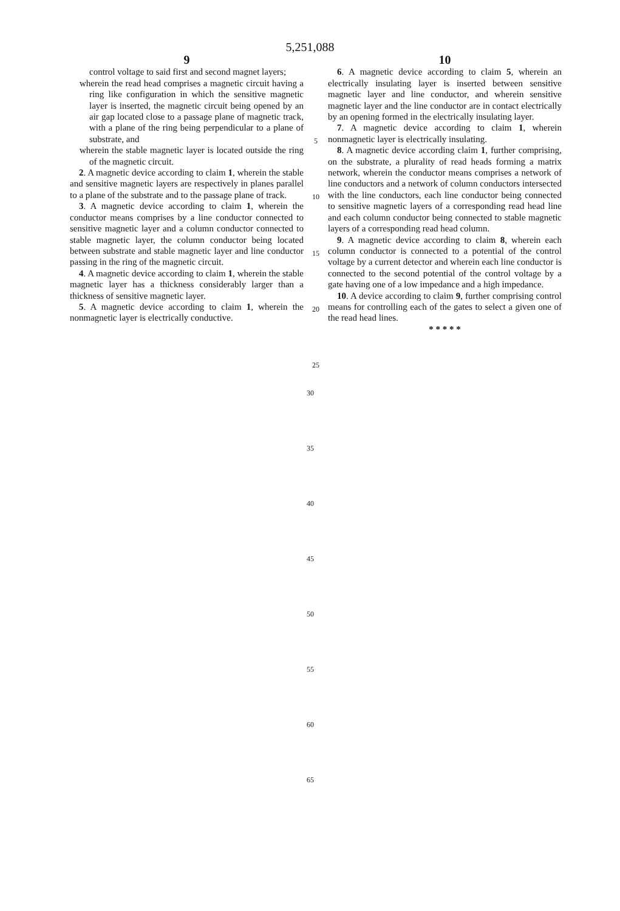5,251,088
9
control voltage to said first and second magnet layers;
wherein the read head comprises a magnetic circuit having a ring like configuration in which the sensitive magnetic layer is inserted, the magnetic circuit being opened by an air gap located close to a passage plane of magnetic track, with a plane of the ring being perpendicular to a plane of substrate, and
wherein the stable magnetic layer is located outside the ring of the magnetic circuit.
2. A magnetic device according to claim 1, wherein the stable and sensitive magnetic layers are respectively in planes parallel to a plane of the substrate and to the passage plane of track.
3. A magnetic device according to claim 1, wherein the conductor means comprises by a line conductor connected to sensitive magnetic layer and a column conductor connected to stable magnetic layer, the column conductor being located between substrate and stable magnetic layer and line conductor passing in the ring of the magnetic circuit.
4. A magnetic device according to claim 1, wherein the stable magnetic layer has a thickness considerably larger than a thickness of sensitive magnetic layer.
5. A magnetic device according to claim 1, wherein the nonmagnetic layer is electrically conductive.
5
10
15
20
25
10
6. A magnetic device according to claim 5, wherein an electrically insulating layer is inserted between sensitive magnetic layer and line conductor, and wherein sensitive magnetic layer and the line conductor are in contact electrically by an opening formed in the electrically insulating layer.
7. A magnetic device according to claim 1, wherein nonmagnetic layer is electrically insulating.
8. A magnetic device according claim 1, further comprising, on the substrate, a plurality of read heads forming a matrix network, wherein the conductor means comprises a network of line conductors and a network of column conductors intersected with the line conductors, each line conductor being connected to sensitive magnetic layers of a corresponding read head line and each column conductor being connected to stable magnetic layers of a corresponding read head column.
9. A magnetic device according to claim 8, wherein each column conductor is connected to a potential of the control voltage by a current detector and wherein each line conductor is connected to the second potential of the control voltage by a gate having one of a low impedance and a high impedance.
10. A device according to claim 9, further comprising control means for controlling each of the gates to select a given one of the read head lines.
* * * * *
30
35
40
45
50
55
60
65